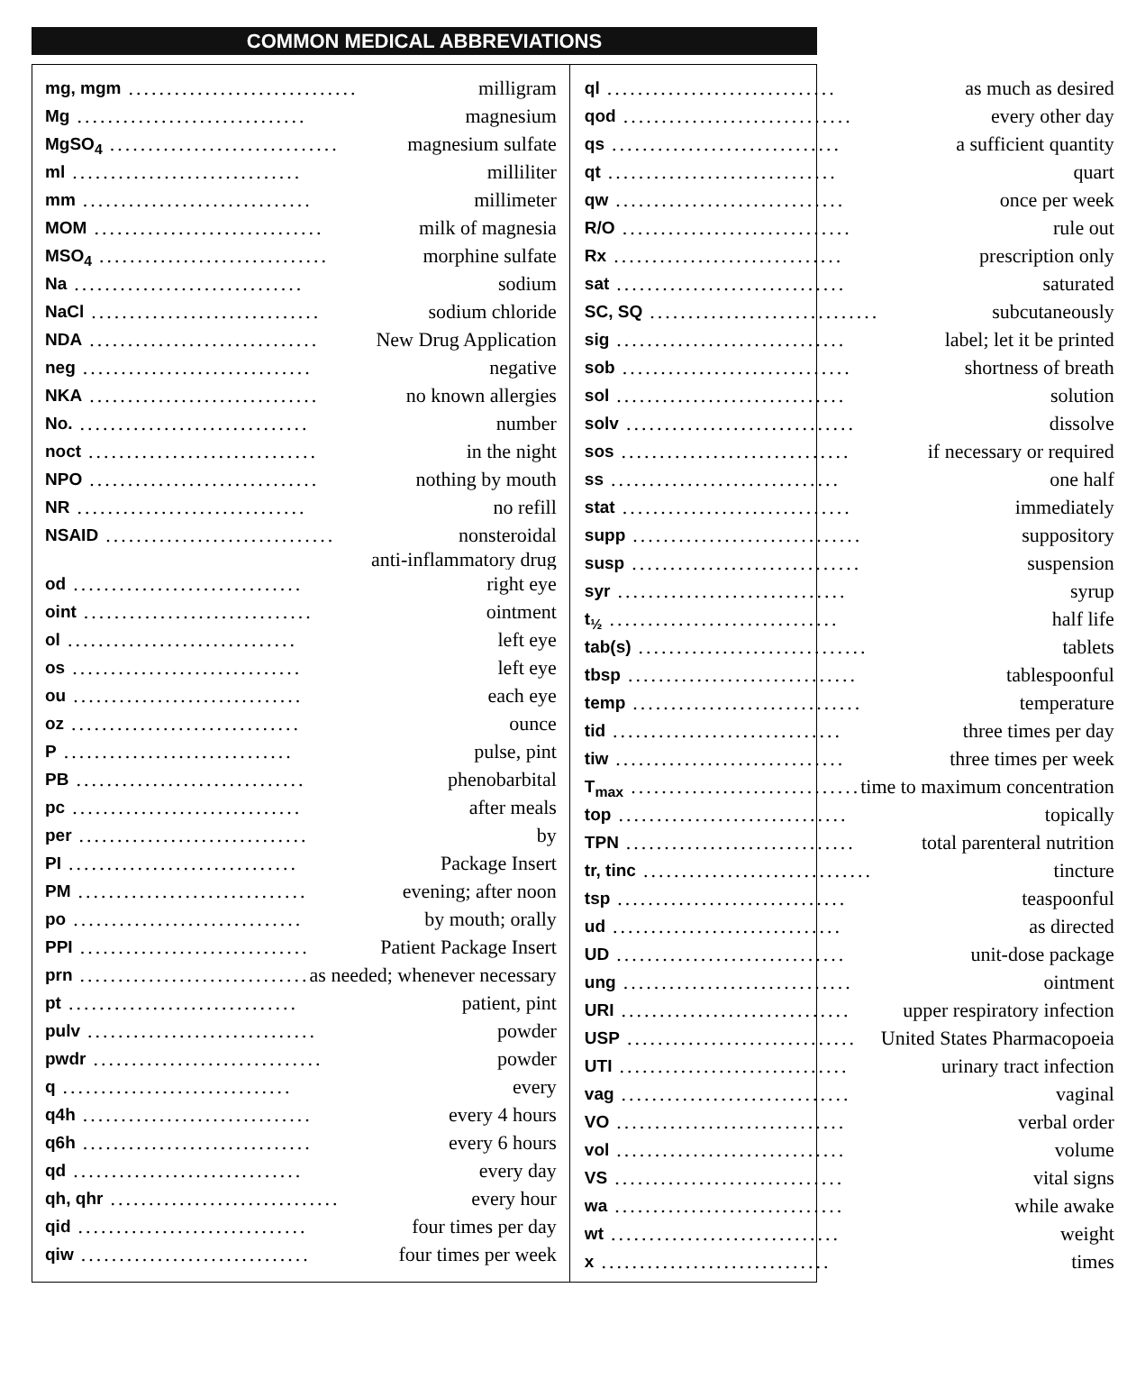COMMON MEDICAL ABBREVIATIONS
mg, mgm.............................. milligram
Mg.............................. magnesium
MgSO<sub>4</sub>.............................. magnesium sulfate
ml.............................. milliliter
mm.............................. millimeter
MOM.............................. milk of magnesia
MSO<sub>4</sub>.............................. morphine sulfate
Na.............................. sodium
NaCl.............................. sodium chloride
NDA.............................. New Drug Application
neg.............................. negative
NKA.............................. no known allergies
No............................... number
noct.............................. in the night
NPO.............................. nothing by mouth
NR.............................. no refill
NSAID.............................. nonsteroidal
anti-inflammatory drug
od.............................. right eye
oint.............................. ointment
ol.............................. left eye
os.............................. left eye
ou.............................. each eye
oz.............................. ounce
P.............................. pulse, pint
PB.............................. phenobarbital
pc.............................. after meals
per.............................. by
PI.............................. Package Insert
PM.............................. evening; after noon
po.............................. by mouth; orally
PPI.............................. Patient Package Insert
prn.............................. as needed; whenever necessary
pt.............................. patient, pint
pulv.............................. powder
pwdr.............................. powder
q.............................. every
q4h.............................. every 4 hours
q6h.............................. every 6 hours
qd.............................. every day
qh, qhr.............................. every hour
qid.............................. four times per day
qiw.............................. four times per week
ql.............................. as much as desired
qod.............................. every other day
qs.............................. a sufficient quantity
qt.............................. quart
qw.............................. once per week
R/O.............................. rule out
Rx.............................. prescription only
sat.............................. saturated
SC, SQ.............................. subcutaneously
sig.............................. label; let it be printed
sob.............................. shortness of breath
sol.............................. solution
solv.............................. dissolve
sos.............................. if necessary or required
ss.............................. one half
stat.............................. immediately
supp.............................. suppository
susp.............................. suspension
syr.............................. syrup
t<sub>½</sub>.............................. half life
tab(s).............................. tablets
tbsp.............................. tablespoonful
temp.............................. temperature
tid.............................. three times per day
tiw.............................. three times per week
T<sub>max</sub>.............................. time to maximum concentration
top.............................. topically
TPN.............................. total parenteral nutrition
tr, tinc.............................. tincture
tsp.............................. teaspoonful
ud.............................. as directed
UD.............................. unit-dose package
ung.............................. ointment
URI.............................. upper respiratory infection
USP.............................. United States Pharmacopoeia
UTI.............................. urinary tract infection
vag.............................. vaginal
VO.............................. verbal order
vol.............................. volume
VS.............................. vital signs
wa.............................. while awake
wt.............................. weight
x.............................. times